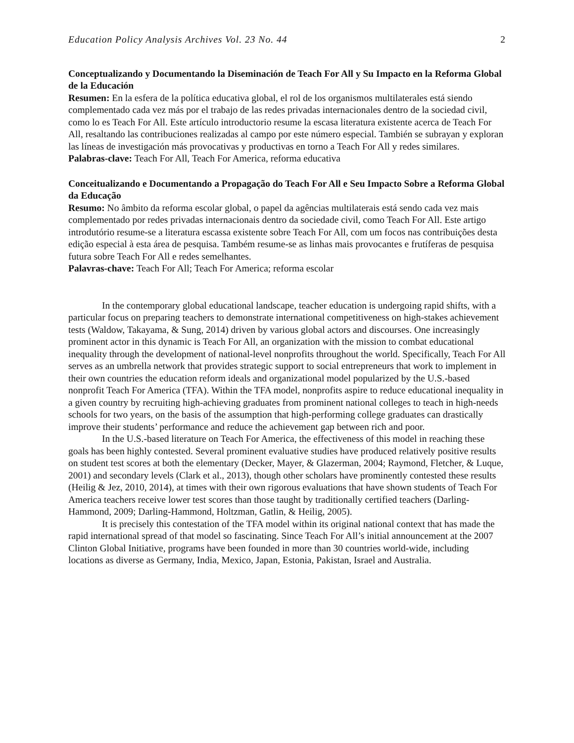Education Policy Analysis Archives Vol. 23 No. 44 2
Conceptualizando y Documentando la Diseminación de Teach For All y Su Impacto en la Reforma Global de la Educación
Resumen: En la esfera de la política educativa global, el rol de los organismos multilaterales está siendo complementado cada vez más por el trabajo de las redes privadas internacionales dentro de la sociedad civil, como lo es Teach For All. Este artículo introductorio resume la escasa literatura existente acerca de Teach For All, resaltando las contribuciones realizadas al campo por este número especial. También se subrayan y exploran las líneas de investigación más provocativas y productivas en torno a Teach For All y redes similares.
Palabras-clave: Teach For All, Teach For America, reforma educativa
Conceitualizando e Documentando a Propagação do Teach For All e Seu Impacto Sobre a Reforma Global da Educação
Resumo: No âmbito da reforma escolar global, o papel da agências multilaterais está sendo cada vez mais complementado por redes privadas internacionais dentro da sociedade civil, como Teach For All. Este artigo introdutório resume-se a literatura escassa existente sobre Teach For All, com um focos nas contribuições desta edição especial à esta área de pesquisa. Também resume-se as linhas mais provocantes e frutíferas de pesquisa futura sobre Teach For All e redes semelhantes.
Palavras-chave: Teach For All; Teach For America; reforma escolar
In the contemporary global educational landscape, teacher education is undergoing rapid shifts, with a particular focus on preparing teachers to demonstrate international competitiveness on high-stakes achievement tests (Waldow, Takayama, & Sung, 2014) driven by various global actors and discourses. One increasingly prominent actor in this dynamic is Teach For All, an organization with the mission to combat educational inequality through the development of national-level nonprofits throughout the world. Specifically, Teach For All serves as an umbrella network that provides strategic support to social entrepreneurs that work to implement in their own countries the education reform ideals and organizational model popularized by the U.S.-based nonprofit Teach For America (TFA). Within the TFA model, nonprofits aspire to reduce educational inequality in a given country by recruiting high-achieving graduates from prominent national colleges to teach in high-needs schools for two years, on the basis of the assumption that high-performing college graduates can drastically improve their students’ performance and reduce the achievement gap between rich and poor.
In the U.S.-based literature on Teach For America, the effectiveness of this model in reaching these goals has been highly contested. Several prominent evaluative studies have produced relatively positive results on student test scores at both the elementary (Decker, Mayer, & Glazerman, 2004; Raymond, Fletcher, & Luque, 2001) and secondary levels (Clark et al., 2013), though other scholars have prominently contested these results (Heilig & Jez, 2010, 2014), at times with their own rigorous evaluations that have shown students of Teach For America teachers receive lower test scores than those taught by traditionally certified teachers (Darling-Hammond, 2009; Darling-Hammond, Holtzman, Gatlin, & Heilig, 2005).
It is precisely this contestation of the TFA model within its original national context that has made the rapid international spread of that model so fascinating. Since Teach For All’s initial announcement at the 2007 Clinton Global Initiative, programs have been founded in more than 30 countries world-wide, including locations as diverse as Germany, India, Mexico, Japan, Estonia, Pakistan, Israel and Australia.